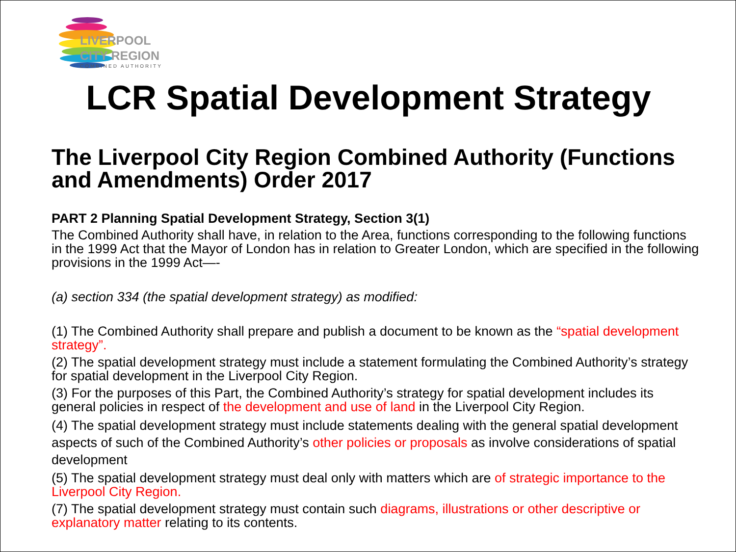LIVERPOOL
CITY REGION
COMBINED AUTHORITY
LCR Spatial Development Strategy
The Liverpool City Region Combined Authority (Functions and Amendments) Order 2017
PART 2 Planning Spatial Development Strategy, Section 3(1)
The Combined Authority shall have, in relation to the Area, functions corresponding to the following functions in the 1999 Act that the Mayor of London has in relation to Greater London, which are specified in the following provisions in the 1999 Act—-
(a) section 334 (the spatial development strategy) as modified:
(1) The Combined Authority shall prepare and publish a document to be known as the “spatial development strategy”.
(2) The spatial development strategy must include a statement formulating the Combined Authority’s strategy for spatial development in the Liverpool City Region.
(3) For the purposes of this Part, the Combined Authority’s strategy for spatial development includes its general policies in respect of the development and use of land in the Liverpool City Region.
(4) The spatial development strategy must include statements dealing with the general spatial development aspects of such of the Combined Authority’s other policies or proposals as involve considerations of spatial development
(5) The spatial development strategy must deal only with matters which are of strategic importance to the Liverpool City Region.
(7) The spatial development strategy must contain such diagrams, illustrations or other descriptive or explanatory matter relating to its contents.